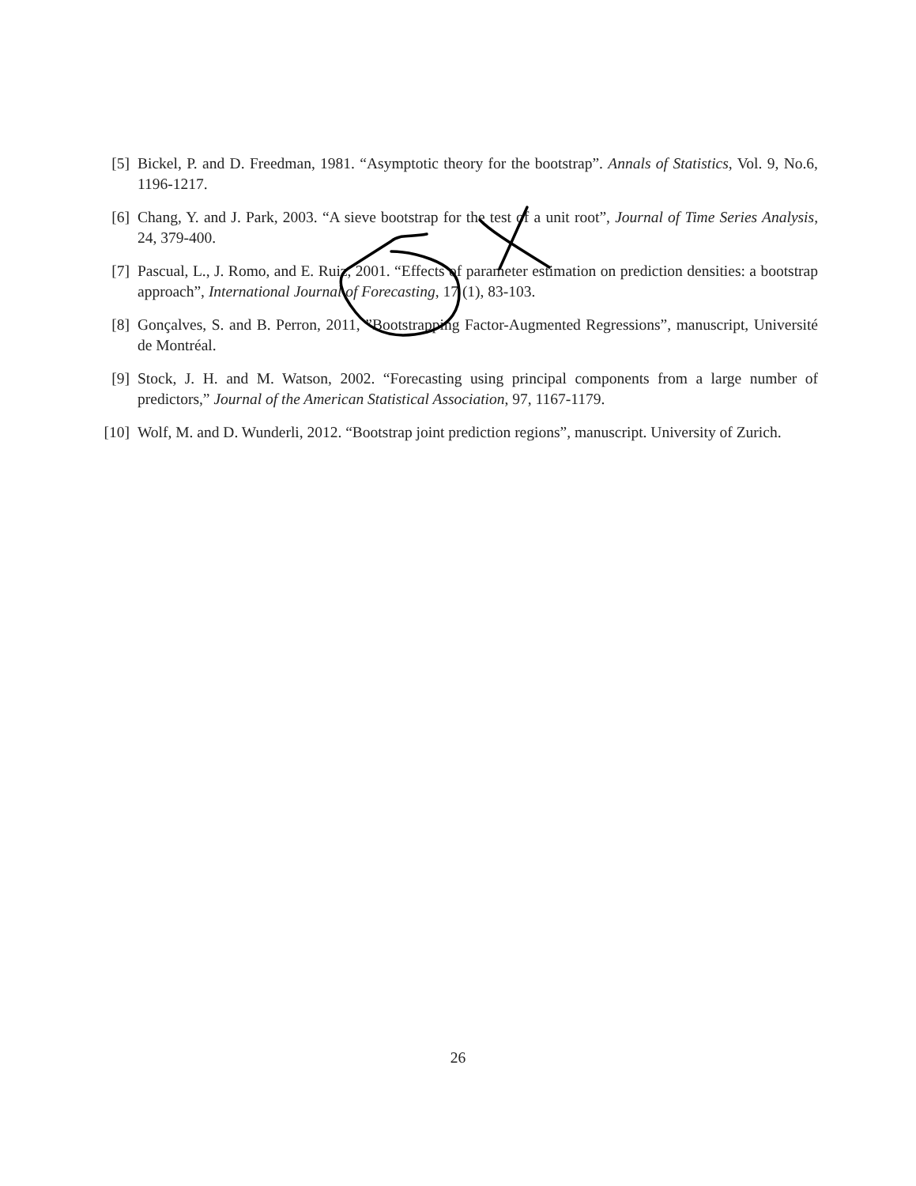[5] Bickel, P. and D. Freedman, 1981. “Asymptotic theory for the bootstrap”. Annals of Statistics, Vol. 9, No.6, 1196-1217.
[6] Chang, Y. and J. Park, 2003. “A sieve bootstrap for the test of a unit root”, Journal of Time Series Analysis, 24, 379-400.
[7] Pascual, L., J. Romo, and E. Ruiz, 2001. “Effects of parameter estimation on prediction densities: a bootstrap approach”, International Journal of Forecasting, 17 (1), 83-103.
[8] Gonçalves, S. and B. Perron, 2011, ”Bootstrapping Factor-Augmented Regressions”, manuscript, Université de Montréal.
[9] Stock, J. H. and M. Watson, 2002. “Forecasting using principal components from a large number of predictors,” Journal of the American Statistical Association, 97, 1167-1179.
[10] Wolf, M. and D. Wunderli, 2012. “Bootstrap joint prediction regions”, manuscript. University of Zurich.
26